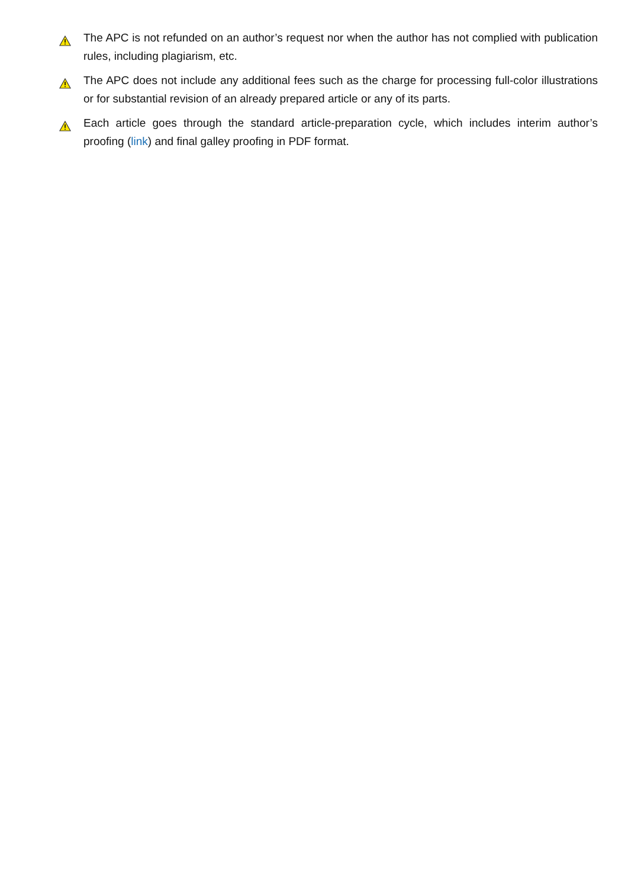The APC is not refunded on an author’s request nor when the author has not complied with publication rules, including plagiarism, etc.
The APC does not include any additional fees such as the charge for processing full-color illustrations or for substantial revision of an already prepared article or any of its parts.
Each article goes through the standard article-preparation cycle, which includes interim author’s proofing (link) and final galley proofing in PDF format.